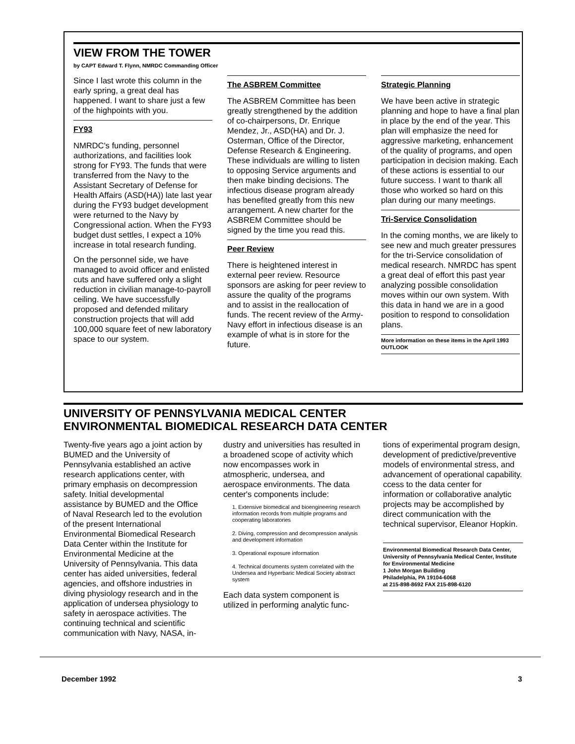VIEW FROM THE TOWER
by CAPT Edward T. Flynn, NMRDC Commanding Officer
Since I last wrote this column in the early spring, a great deal has happened. I want to share just a few of the highpoints with you.
FY93
NMRDC's funding, personnel authorizations, and facilities look strong for FY93. The funds that were transferred from the Navy to the Assistant Secretary of Defense for Health Affairs (ASD(HA)) late last year during the FY93 budget development were returned to the Navy by Congressional action. When the FY93 budget dust settles, I expect a 10% increase in total research funding.
On the personnel side, we have managed to avoid officer and enlisted cuts and have suffered only a slight reduction in civilian manage-to-payroll ceiling. We have successfully proposed and defended military construction projects that will add 100,000 square feet of new laboratory space to our system.
The ASBREM Committee
The ASBREM Committee has been greatly strengthened by the addition of co-chairpersons, Dr. Enrique Mendez, Jr., ASD(HA) and Dr. J. Osterman, Office of the Director, Defense Research & Engineering. These individuals are willing to listen to opposing Service arguments and then make binding decisions. The infectious disease program already has benefited greatly from this new arrangement. A new charter for the ASBREM Committee should be signed by the time you read this.
Peer Review
There is heightened interest in external peer review. Resource sponsors are asking for peer review to assure the quality of the programs and to assist in the reallocation of funds. The recent review of the Army-Navy effort in infectious disease is an example of what is in store for the future.
Strategic Planning
We have been active in strategic planning and hope to have a final plan in place by the end of the year. This plan will emphasize the need for aggressive marketing, enhancement of the quality of programs, and open participation in decision making. Each of these actions is essential to our future success. I want to thank all those who worked so hard on this plan during our many meetings.
Tri-Service Consolidation
In the coming months, we are likely to see new and much greater pressures for the tri-Service consolidation of medical research. NMRDC has spent a great deal of effort this past year analyzing possible consolidation moves within our own system. With this data in hand we are in a good position to respond to consolidation plans.
More information on these items in the April 1993 OUTLOOK
UNIVERSITY OF PENNSYLVANIA MEDICAL CENTER
ENVIRONMENTAL BIOMEDICAL RESEARCH DATA CENTER
Twenty-five years ago a joint action by BUMED and the University of Pennsylvania established an active research applications center, with primary emphasis on decompression safety. Initial developmental assistance by BUMED and the Office of Naval Research led to the evolution of the present International Environmental Biomedical Research Data Center within the Institute for Environmental Medicine at the University of Pennsylvania. This data center has aided universities, federal agencies, and offshore industries in diving physiology research and in the application of undersea physiology to safety in aerospace activities. The continuing technical and scientific communication with Navy, NASA, in-
dustry and universities has resulted in a broadened scope of activity which now encompasses work in atmospheric, undersea, and aerospace environments. The data center's components include:
1. Extensive biomedical and bioengineering research information records from multiple programs and cooperating laboratories
2. Diving, compression and decompression analysis and development information
3. Operational exposure information
4. Technical documents system correlated with the Undersea and Hyperbaric Medical Society abstract system
Each data system component is utilized in performing analytic func-
tions of experimental program design, development of predictive/preventive models of environmental stress, and advancement of operational capability. ccess to the data center for information or collaborative analytic projects may be accomplished by direct communication with the technical supervisor, Eleanor Hopkin.
Environmental Biomedical Research Data Center, University of Pennsylvania Medical Center, Institute for Environmental Medicine
1 John Morgan Building
Philadelphia, PA 19104-6068
at 215-898-8692 FAX 215-898-6120
December 1992 3